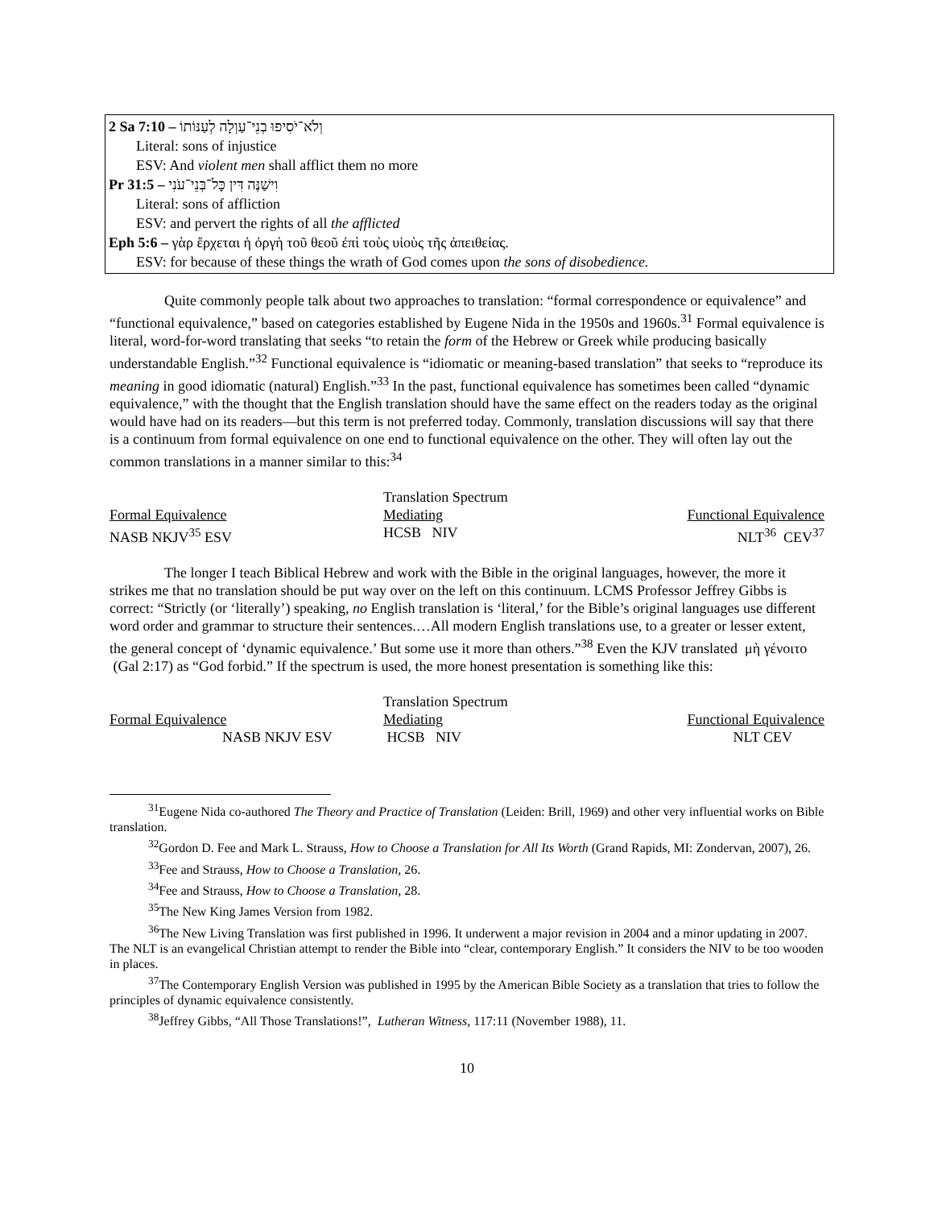2 Sa 7:10 – וְלֹא־יֹסִיפוּ בְנֵי־עַוְלָה לְעַנּוֹתוֹ
Literal: sons of injustice
ESV: And violent men shall afflict them no more
Pr 31:5 – וִישַׁנֶּה דִּין כָּל־בְּנֵי־עֹנִי
Literal: sons of affliction
ESV: and pervert the rights of all the afflicted
Eph 5:6 – γὰρ ἔρχεται ἡ ὀργὴ τοῦ θεοῦ ἐπὶ τοὺς υἱοὺς τῆς ἀπειθείας.
ESV: for because of these things the wrath of God comes upon the sons of disobedience.
Quite commonly people talk about two approaches to translation: “formal correspondence or equivalence” and “functional equivalence,” based on categories established by Eugene Nida in the 1950s and 1960s.<sup>31</sup> Formal equivalence is literal, word-for-word translating that seeks “to retain the form of the Hebrew or Greek while producing basically understandable English.”<sup>32</sup> Functional equivalence is “idiomatic or meaning-based translation” that seeks to “reproduce its meaning in good idiomatic (natural) English.”<sup>33</sup> In the past, functional equivalence has sometimes been called “dynamic equivalence,” with the thought that the English translation should have the same effect on the readers today as the original would have had on its readers—but this term is not preferred today. Commonly, translation discussions will say that there is a continuum from formal equivalence on one end to functional equivalence on the other. They will often lay out the common translations in a manner similar to this:<sup>34</sup>
| | Translation Spectrum | |
| Formal Equivalence | Mediating | Functional Equivalence |
| NASB NKJV<sup>35</sup> ESV | HCSB NIV | NLT<sup>36</sup> CEV<sup>37</sup> |
The longer I teach Biblical Hebrew and work with the Bible in the original languages, however, the more it strikes me that no translation should be put way over on the left on this continuum. LCMS Professor Jeffrey Gibbs is correct: “Strictly (or ‘literally’) speaking, no English translation is ‘literal,’ for the Bible’s original languages use different word order and grammar to structure their sentences.…All modern English translations use, to a greater or lesser extent, the general concept of ‘dynamic equivalence.’ But some use it more than others.”<sup>38</sup> Even the KJV translated μὴ γένοιτο (Gal 2:17) as “God forbid.” If the spectrum is used, the more honest presentation is something like this:
| | Translation Spectrum | |
| Formal Equivalence | Mediating | Functional Equivalence |
| NASB NKJV ESV | HCSB NIV | NLT CEV |
<sup>31</sup> Eugene Nida co-authored The Theory and Practice of Translation (Leiden: Brill, 1969) and other very influential works on Bible translation.
<sup>32</sup> Gordon D. Fee and Mark L. Strauss, How to Choose a Translation for All Its Worth (Grand Rapids, MI: Zondervan, 2007), 26.
<sup>33</sup> Fee and Strauss, How to Choose a Translation, 26.
<sup>34</sup> Fee and Strauss, How to Choose a Translation, 28.
<sup>35</sup> The New King James Version from 1982.
<sup>36</sup> The New Living Translation was first published in 1996. It underwent a major revision in 2004 and a minor updating in 2007. The NLT is an evangelical Christian attempt to render the Bible into “clear, contemporary English.” It considers the NIV to be too wooden in places.
<sup>37</sup> The Contemporary English Version was published in 1995 by the American Bible Society as a translation that tries to follow the principles of dynamic equivalence consistently.
<sup>38</sup> Jeffrey Gibbs, “All Those Translations!”, Lutheran Witness, 117:11 (November 1988), 11.
10